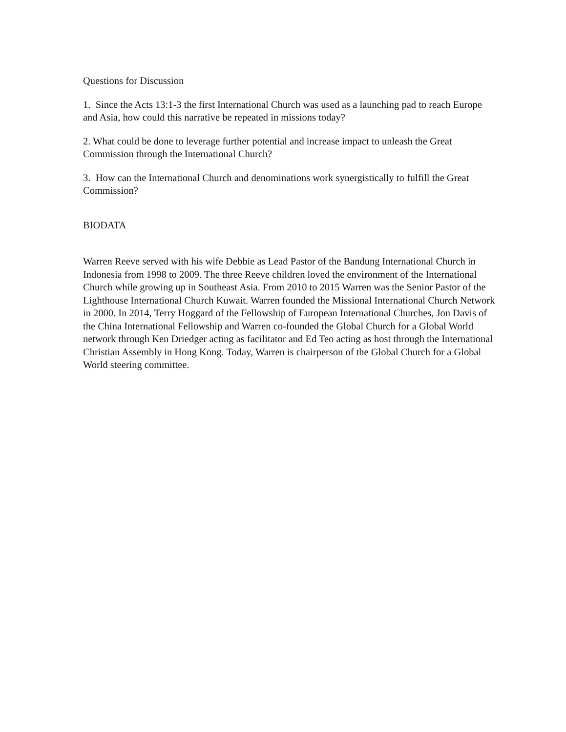Questions for Discussion
1. Since the Acts 13:1-3 the first International Church was used as a launching pad to reach Europe and Asia, how could this narrative be repeated in missions today?
2. What could be done to leverage further potential and increase impact to unleash the Great Commission through the International Church?
3. How can the International Church and denominations work synergistically to fulfill the Great Commission?
BIODATA
Warren Reeve served with his wife Debbie as Lead Pastor of the Bandung International Church in Indonesia from 1998 to 2009. The three Reeve children loved the environment of the International Church while growing up in Southeast Asia. From 2010 to 2015 Warren was the Senior Pastor of the Lighthouse International Church Kuwait. Warren founded the Missional International Church Network in 2000. In 2014, Terry Hoggard of the Fellowship of European International Churches, Jon Davis of the China International Fellowship and Warren co-founded the Global Church for a Global World network through Ken Driedger acting as facilitator and Ed Teo acting as host through the International Christian Assembly in Hong Kong. Today, Warren is chairperson of the Global Church for a Global World steering committee.